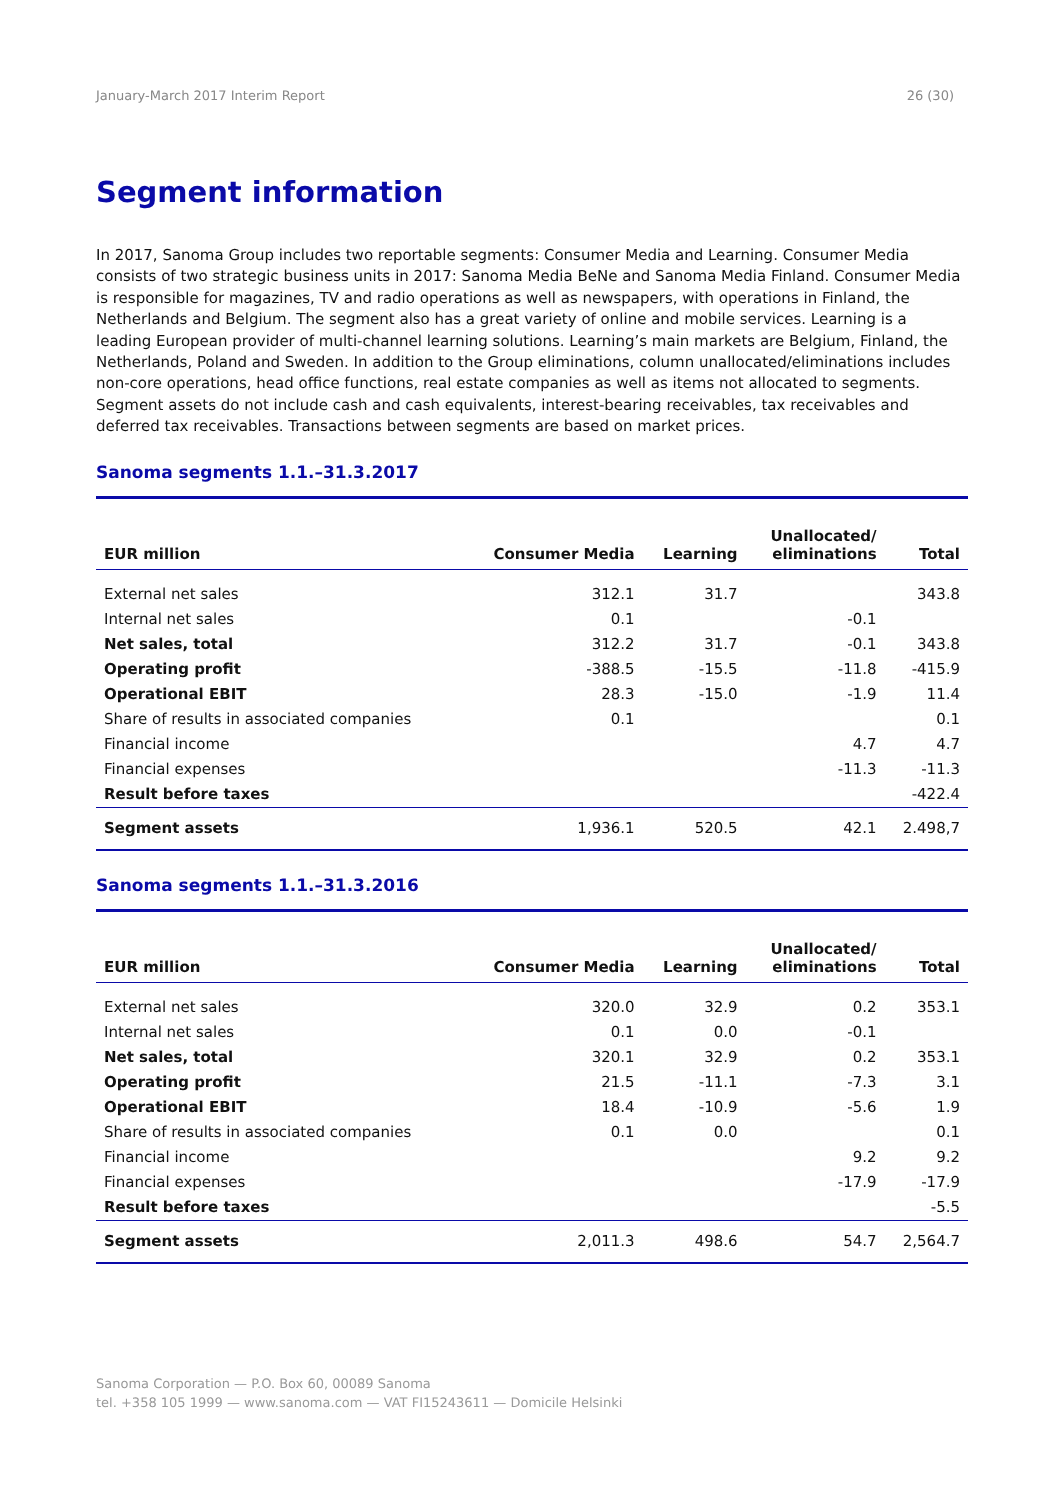January-March 2017 Interim Report 26 (30)
Segment information
In 2017, Sanoma Group includes two reportable segments: Consumer Media and Learning. Consumer Media consists of two strategic business units in 2017: Sanoma Media BeNe and Sanoma Media Finland. Consumer Media is responsible for magazines, TV and radio operations as well as newspapers, with operations in Finland, the Netherlands and Belgium. The segment also has a great variety of online and mobile services. Learning is a leading European provider of multi-channel learning solutions. Learning’s main markets are Belgium, Finland, the Netherlands, Poland and Sweden. In addition to the Group eliminations, column unallocated/eliminations includes non-core operations, head office functions, real estate companies as well as items not allocated to segments. Segment assets do not include cash and cash equivalents, interest-bearing receivables, tax receivables and deferred tax receivables. Transactions between segments are based on market prices.
Sanoma segments 1.1.–31.3.2017
| EUR million | Consumer Media | Learning | Unallocated/ eliminations | Total |
| --- | --- | --- | --- | --- |
| External net sales | 312.1 | 31.7 | | 343.8 |
| Internal net sales | 0.1 | | -0.1 | |
| Net sales, total | 312.2 | 31.7 | -0.1 | 343.8 |
| Operating profit | -388.5 | -15.5 | -11.8 | -415.9 |
| Operational EBIT | 28.3 | -15.0 | -1.9 | 11.4 |
| Share of results in associated companies | 0.1 | | | 0.1 |
| Financial income | | | 4.7 | 4.7 |
| Financial expenses | | | -11.3 | -11.3 |
| Result before taxes | | | | -422.4 |
| Segment assets | 1,936.1 | 520.5 | 42.1 | 2.498,7 |
Sanoma segments 1.1.–31.3.2016
| EUR million | Consumer Media | Learning | Unallocated/ eliminations | Total |
| --- | --- | --- | --- | --- |
| External net sales | 320.0 | 32.9 | 0.2 | 353.1 |
| Internal net sales | 0.1 | 0.0 | -0.1 | |
| Net sales, total | 320.1 | 32.9 | 0.2 | 353.1 |
| Operating profit | 21.5 | -11.1 | -7.3 | 3.1 |
| Operational EBIT | 18.4 | -10.9 | -5.6 | 1.9 |
| Share of results in associated companies | 0.1 | 0.0 | | 0.1 |
| Financial income | | | 9.2 | 9.2 |
| Financial expenses | | | -17.9 | -17.9 |
| Result before taxes | | | | -5.5 |
| Segment assets | 2,011.3 | 498.6 | 54.7 | 2,564.7 |
Sanoma Corporation — P.O. Box 60, 00089 Sanoma
tel. +358 105 1999 — www.sanoma.com — VAT FI15243611 — Domicile Helsinki